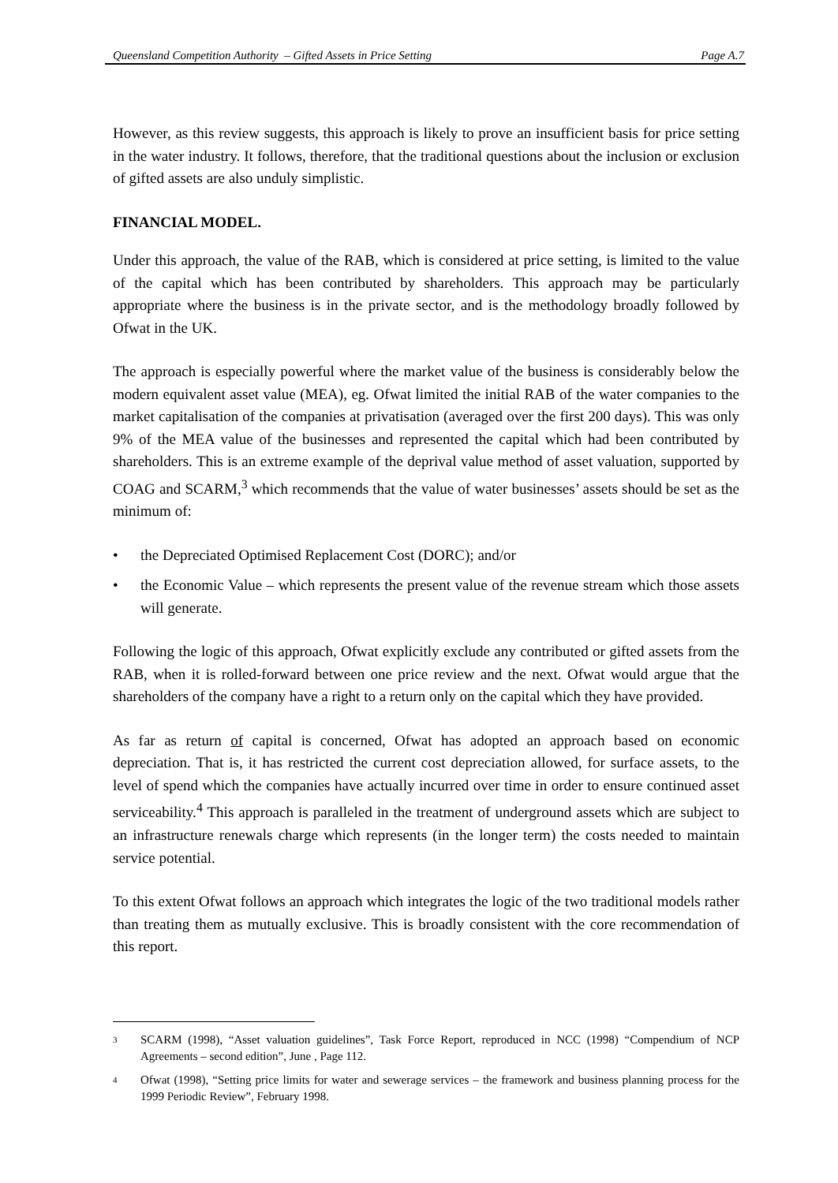Queensland Competition Authority – Gifted Assets in Price Setting Page A.7
However, as this review suggests, this approach is likely to prove an insufficient basis for price setting in the water industry. It follows, therefore, that the traditional questions about the inclusion or exclusion of gifted assets are also unduly simplistic.
FINANCIAL MODEL.
Under this approach, the value of the RAB, which is considered at price setting, is limited to the value of the capital which has been contributed by shareholders. This approach may be particularly appropriate where the business is in the private sector, and is the methodology broadly followed by Ofwat in the UK.
The approach is especially powerful where the market value of the business is considerably below the modern equivalent asset value (MEA), eg. Ofwat limited the initial RAB of the water companies to the market capitalisation of the companies at privatisation (averaged over the first 200 days). This was only 9% of the MEA value of the businesses and represented the capital which had been contributed by shareholders. This is an extreme example of the deprival value method of asset valuation, supported by COAG and SCARM,<sup>3</sup> which recommends that the value of water businesses’ assets should be set as the minimum of:
• the Depreciated Optimised Replacement Cost (DORC); and/or
• the Economic Value – which represents the present value of the revenue stream which those assets will generate.
Following the logic of this approach, Ofwat explicitly exclude any contributed or gifted assets from the RAB, when it is rolled-forward between one price review and the next. Ofwat would argue that the shareholders of the company have a right to a return only on the capital which they have provided.
As far as return of capital is concerned, Ofwat has adopted an approach based on economic depreciation. That is, it has restricted the current cost depreciation allowed, for surface assets, to the level of spend which the companies have actually incurred over time in order to ensure continued asset serviceability.<sup>4</sup> This approach is paralleled in the treatment of underground assets which are subject to an infrastructure renewals charge which represents (in the longer term) the costs needed to maintain service potential.
To this extent Ofwat follows an approach which integrates the logic of the two traditional models rather than treating them as mutually exclusive. This is broadly consistent with the core recommendation of this report.
<sup>3</sup> SCARM (1998), “Asset valuation guidelines”, Task Force Report, reproduced in NCC (1998) “Compendium of NCP Agreements – second edition”, June , Page 112.
<sup>4</sup> Ofwat (1998), “Setting price limits for water and sewerage services – the framework and business planning process for the 1999 Periodic Review”, February 1998.